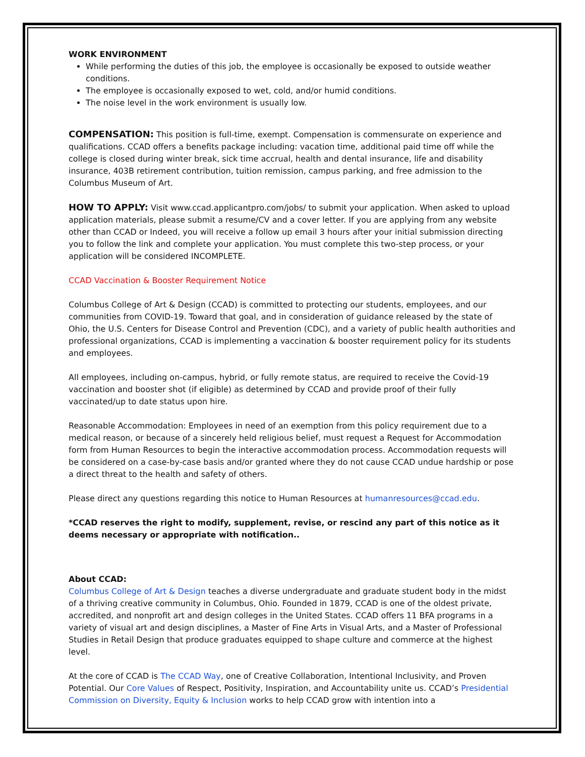WORK ENVIRONMENT
While performing the duties of this job, the employee is occasionally be exposed to outside weather conditions.
The employee is occasionally exposed to wet, cold, and/or humid conditions.
The noise level in the work environment is usually low.
COMPENSATION: This position is full-time, exempt. Compensation is commensurate on experience and qualifications. CCAD offers a benefits package including: vacation time, additional paid time off while the college is closed during winter break, sick time accrual, health and dental insurance, life and disability insurance, 403B retirement contribution, tuition remission, campus parking, and free admission to the Columbus Museum of Art.
HOW TO APPLY: Visit www.ccad.applicantpro.com/jobs/ to submit your application. When asked to upload application materials, please submit a resume/CV and a cover letter. If you are applying from any website other than CCAD or Indeed, you will receive a follow up email 3 hours after your initial submission directing you to follow the link and complete your application. You must complete this two-step process, or your application will be considered INCOMPLETE.
CCAD Vaccination & Booster Requirement Notice
Columbus College of Art & Design (CCAD) is committed to protecting our students, employees, and our communities from COVID-19. Toward that goal, and in consideration of guidance released by the state of Ohio, the U.S. Centers for Disease Control and Prevention (CDC), and a variety of public health authorities and professional organizations, CCAD is implementing a vaccination & booster requirement policy for its students and employees.
All employees, including on-campus, hybrid, or fully remote status, are required to receive the Covid-19 vaccination and booster shot (if eligible) as determined by CCAD and provide proof of their fully vaccinated/up to date status upon hire.
Reasonable Accommodation: Employees in need of an exemption from this policy requirement due to a medical reason, or because of a sincerely held religious belief, must request a Request for Accommodation form from Human Resources to begin the interactive accommodation process. Accommodation requests will be considered on a case-by-case basis and/or granted where they do not cause CCAD undue hardship or pose a direct threat to the health and safety of others.
Please direct any questions regarding this notice to Human Resources at humanresources@ccad.edu.
*CCAD reserves the right to modify, supplement, revise, or rescind any part of this notice as it deems necessary or appropriate with notification..
About CCAD:
Columbus College of Art & Design teaches a diverse undergraduate and graduate student body in the midst of a thriving creative community in Columbus, Ohio. Founded in 1879, CCAD is one of the oldest private, accredited, and nonprofit art and design colleges in the United States. CCAD offers 11 BFA programs in a variety of visual art and design disciplines, a Master of Fine Arts in Visual Arts, and a Master of Professional Studies in Retail Design that produce graduates equipped to shape culture and commerce at the highest level.
At the core of CCAD is The CCAD Way, one of Creative Collaboration, Intentional Inclusivity, and Proven Potential. Our Core Values of Respect, Positivity, Inspiration, and Accountability unite us. CCAD’s Presidential Commission on Diversity, Equity & Inclusion works to help CCAD grow with intention into a